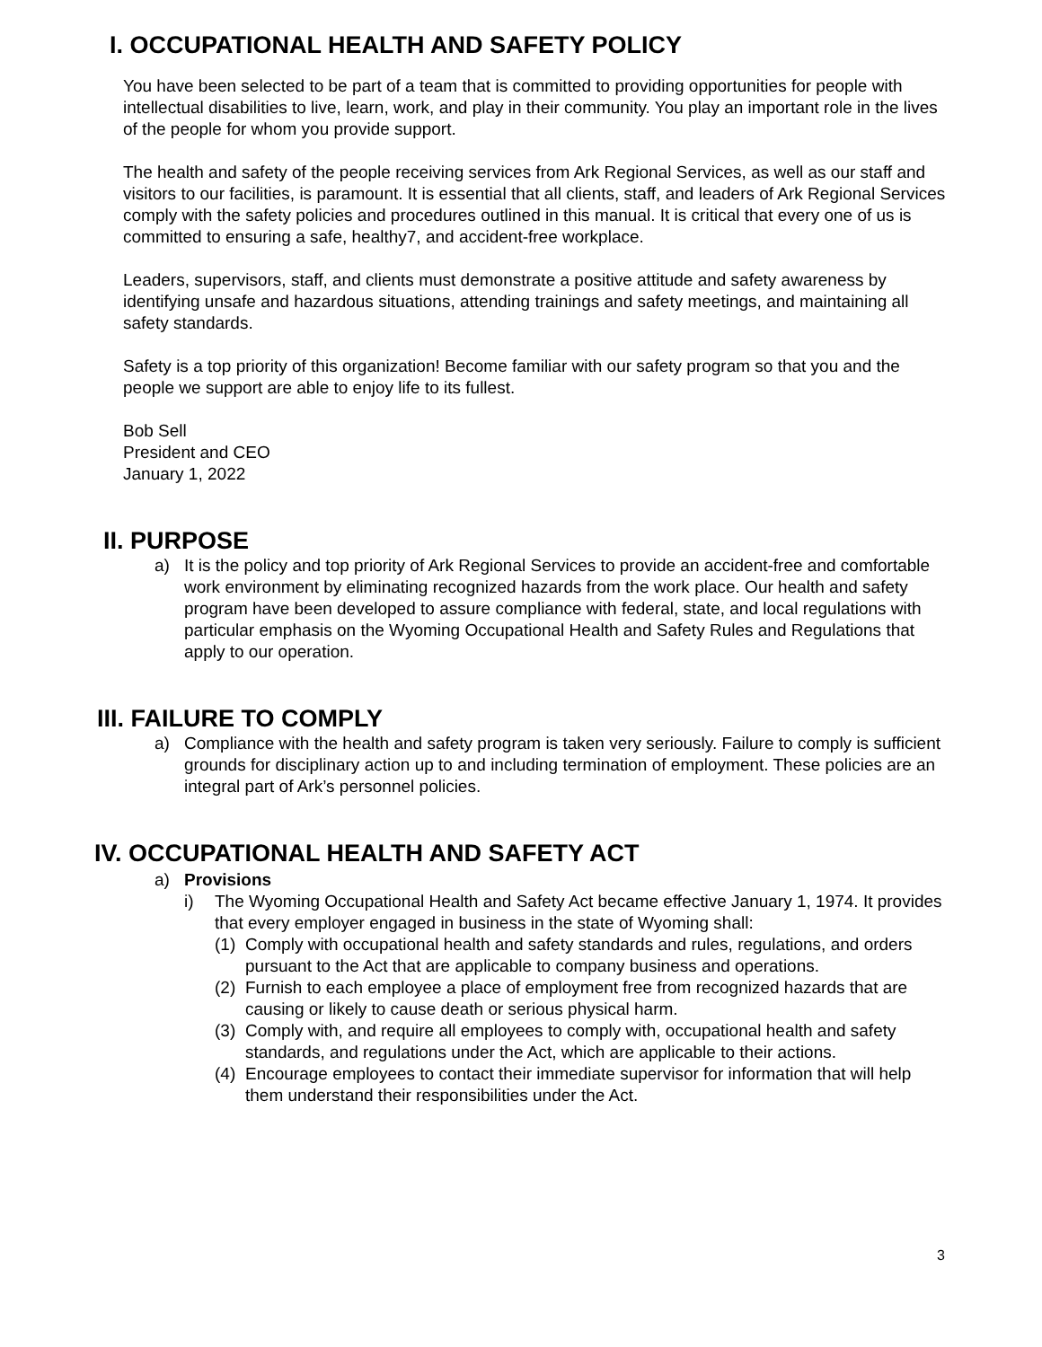I. OCCUPATIONAL HEALTH AND SAFETY POLICY
You have been selected to be part of a team that is committed to providing opportunities for people with intellectual disabilities to live, learn, work, and play in their community. You play an important role in the lives of the people for whom you provide support.
The health and safety of the people receiving services from Ark Regional Services, as well as our staff and visitors to our facilities, is paramount. It is essential that all clients, staff, and leaders of Ark Regional Services comply with the safety policies and procedures outlined in this manual. It is critical that every one of us is committed to ensuring a safe, healthy7, and accident-free workplace.
Leaders, supervisors, staff, and clients must demonstrate a positive attitude and safety awareness by identifying unsafe and hazardous situations, attending trainings and safety meetings, and maintaining all safety standards.
Safety is a top priority of this organization! Become familiar with our safety program so that you and the people we support are able to enjoy life to its fullest.
Bob Sell
President and CEO
January 1, 2022
II. PURPOSE
a) It is the policy and top priority of Ark Regional Services to provide an accident-free and comfortable work environment by eliminating recognized hazards from the work place. Our health and safety program have been developed to assure compliance with federal, state, and local regulations with particular emphasis on the Wyoming Occupational Health and Safety Rules and Regulations that apply to our operation.
III. FAILURE TO COMPLY
a) Compliance with the health and safety program is taken very seriously. Failure to comply is sufficient grounds for disciplinary action up to and including termination of employment. These policies are an integral part of Ark’s personnel policies.
IV. OCCUPATIONAL HEALTH AND SAFETY ACT
a) Provisions
i) The Wyoming Occupational Health and Safety Act became effective January 1, 1974. It provides that every employer engaged in business in the state of Wyoming shall:
(1) Comply with occupational health and safety standards and rules, regulations, and orders pursuant to the Act that are applicable to company business and operations.
(2) Furnish to each employee a place of employment free from recognized hazards that are causing or likely to cause death or serious physical harm.
(3) Comply with, and require all employees to comply with, occupational health and safety standards, and regulations under the Act, which are applicable to their actions.
(4) Encourage employees to contact their immediate supervisor for information that will help them understand their responsibilities under the Act.
3